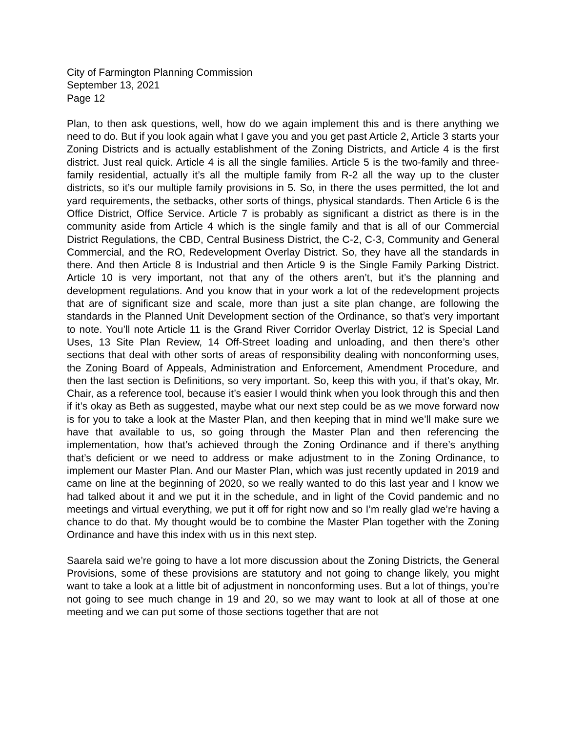City of Farmington Planning Commission
September 13, 2021
Page 12
Plan, to then ask questions, well, how do we again implement this and is there anything we need to do. But if you look again what I gave you and you get past Article 2, Article 3 starts your Zoning Districts and is actually establishment of the Zoning Districts, and Article 4 is the first district. Just real quick. Article 4 is all the single families. Article 5 is the two-family and three-family residential, actually it’s all the multiple family from R-2 all the way up to the cluster districts, so it’s our multiple family provisions in 5. So, in there the uses permitted, the lot and yard requirements, the setbacks, other sorts of things, physical standards. Then Article 6 is the Office District, Office Service. Article 7 is probably as significant a district as there is in the community aside from Article 4 which is the single family and that is all of our Commercial District Regulations, the CBD, Central Business District, the C-2, C-3, Community and General Commercial, and the RO, Redevelopment Overlay District. So, they have all the standards in there. And then Article 8 is Industrial and then Article 9 is the Single Family Parking District. Article 10 is very important, not that any of the others aren’t, but it’s the planning and development regulations. And you know that in your work a lot of the redevelopment projects that are of significant size and scale, more than just a site plan change, are following the standards in the Planned Unit Development section of the Ordinance, so that’s very important to note. You’ll note Article 11 is the Grand River Corridor Overlay District, 12 is Special Land Uses, 13 Site Plan Review, 14 Off-Street loading and unloading, and then there’s other sections that deal with other sorts of areas of responsibility dealing with nonconforming uses, the Zoning Board of Appeals, Administration and Enforcement, Amendment Procedure, and then the last section is Definitions, so very important. So, keep this with you, if that’s okay, Mr. Chair, as a reference tool, because it’s easier I would think when you look through this and then if it’s okay as Beth as suggested, maybe what our next step could be as we move forward now is for you to take a look at the Master Plan, and then keeping that in mind we’ll make sure we have that available to us, so going through the Master Plan and then referencing the implementation, how that’s achieved through the Zoning Ordinance and if there’s anything that’s deficient or we need to address or make adjustment to in the Zoning Ordinance, to implement our Master Plan. And our Master Plan, which was just recently updated in 2019 and came on line at the beginning of 2020, so we really wanted to do this last year and I know we had talked about it and we put it in the schedule, and in light of the Covid pandemic and no meetings and virtual everything, we put it off for right now and so I’m really glad we’re having a chance to do that. My thought would be to combine the Master Plan together with the Zoning Ordinance and have this index with us in this next step.
Saarela said we’re going to have a lot more discussion about the Zoning Districts, the General Provisions, some of these provisions are statutory and not going to change likely, you might want to take a look at a little bit of adjustment in nonconforming uses. But a lot of things, you’re not going to see much change in 19 and 20, so we may want to look at all of those at one meeting and we can put some of those sections together that are not